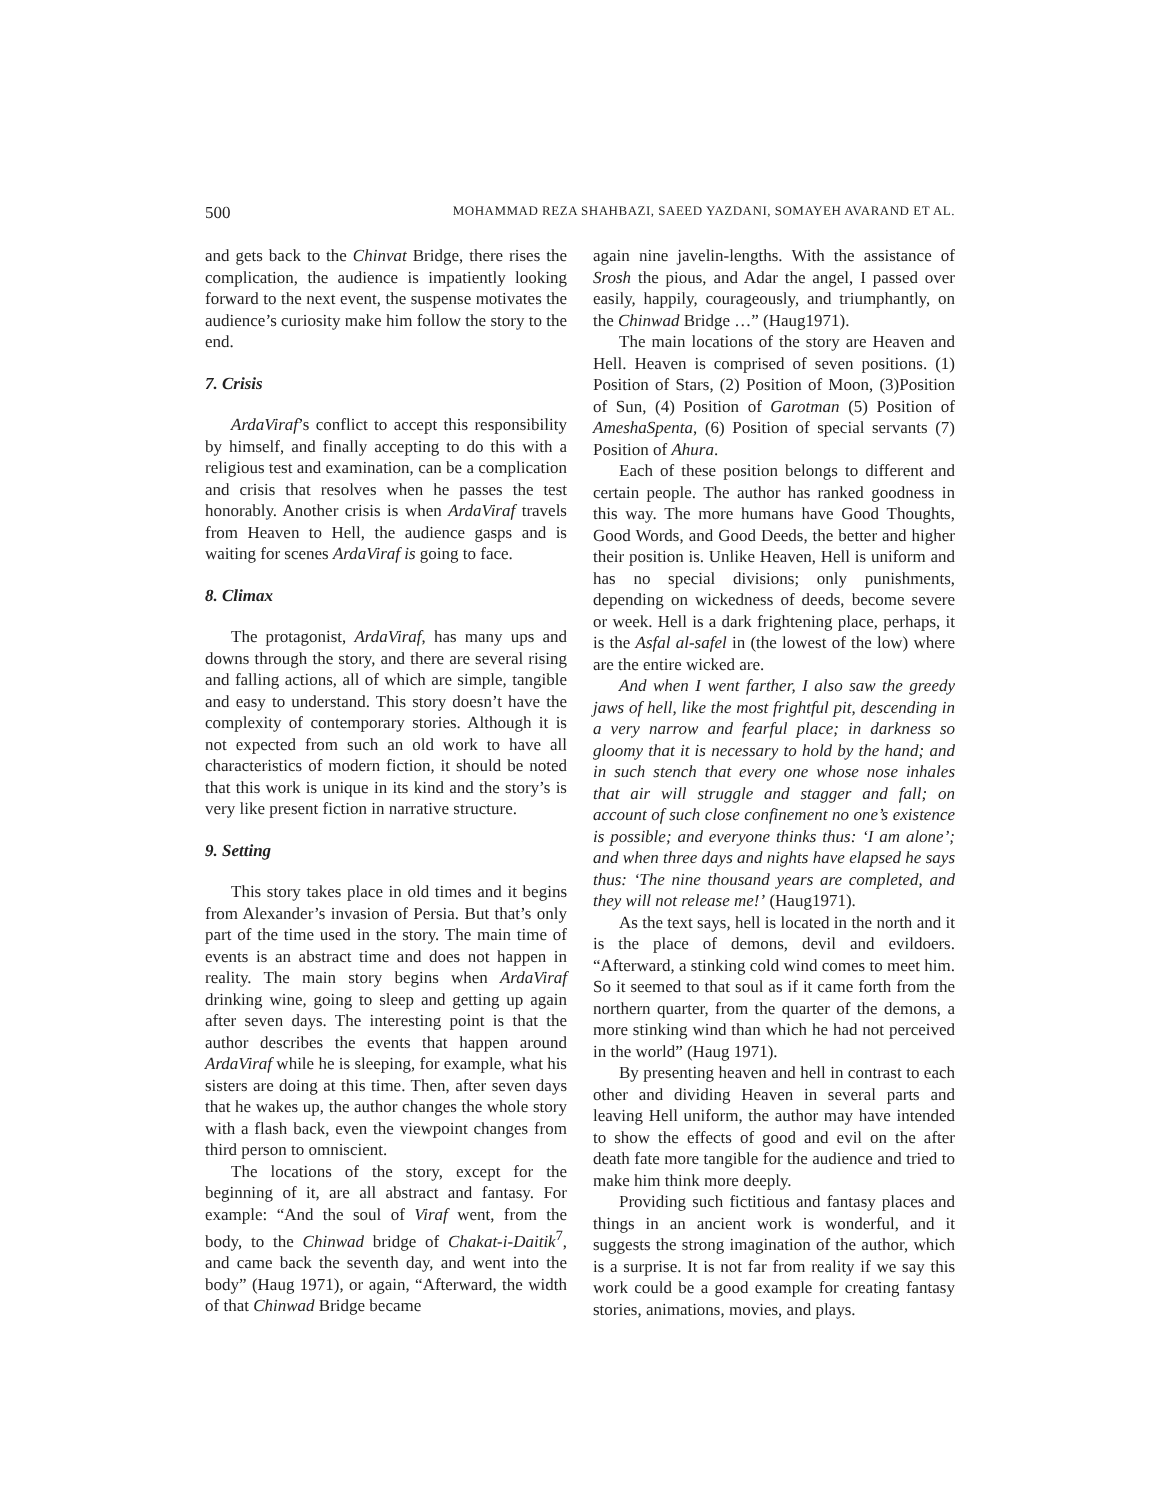500 MOHAMMAD REZA SHAHBAZI, SAEED YAZDANI, SOMAYEH AVARAND ET AL.
and gets back to the Chinvat Bridge, there rises the complication, the audience is impatiently looking forward to the next event, the suspense motivates the audience’s curiosity make him follow the story to the end.
7. Crisis
ArdaViraf’s conflict to accept this responsibility by himself, and finally accepting to do this with a religious test and examination, can be a complication and crisis that resolves when he passes the test honorably. Another crisis is when ArdaViraf travels from Heaven to Hell, the audience gasps and is waiting for scenes ArdaViraf is going to face.
8. Climax
The protagonist, ArdaViraf, has many ups and downs through the story, and there are several rising and falling actions, all of which are simple, tangible and easy to understand. This story doesn’t have the complexity of contemporary stories. Although it is not expected from such an old work to have all characteristics of modern fiction, it should be noted that this work is unique in its kind and the story’s is very like present fiction in narrative structure.
9. Setting
This story takes place in old times and it begins from Alexander’s invasion of Persia. But that’s only part of the time used in the story. The main time of events is an abstract time and does not happen in reality. The main story begins when ArdaViraf drinking wine, going to sleep and getting up again after seven days. The interesting point is that the author describes the events that happen around ArdaViraf while he is sleeping, for example, what his sisters are doing at this time. Then, after seven days that he wakes up, the author changes the whole story with a flash back, even the viewpoint changes from third person to omniscient.
The locations of the story, except for the beginning of it, are all abstract and fantasy. For example: “And the soul of Viraf went, from the body, to the Chinwad bridge of Chakat-i-Daitik<sup>7</sup>, and came back the seventh day, and went into the body” (Haug 1971), or again, “Afterward, the width of that Chinwad Bridge became
again nine javelin-lengths. With the assistance of Srosh the pious, and Adar the angel, I passed over easily, happily, courageously, and triumphantly, on the Chinwad Bridge …” (Haug1971).
The main locations of the story are Heaven and Hell. Heaven is comprised of seven positions. (1) Position of Stars, (2) Position of Moon, (3)Position of Sun, (4) Position of Garotman (5) Position of AmeshaSpenta, (6) Position of special servants (7) Position of Ahura.
Each of these position belongs to different and certain people. The author has ranked goodness in this way. The more humans have Good Thoughts, Good Words, and Good Deeds, the better and higher their position is. Unlike Heaven, Hell is uniform and has no special divisions; only punishments, depending on wickedness of deeds, become severe or week. Hell is a dark frightening place, perhaps, it is the Asfal al-safel in (the lowest of the low) where are the entire wicked are.
And when I went farther, I also saw the greedy jaws of hell, like the most frightful pit, descending in a very narrow and fearful place; in darkness so gloomy that it is necessary to hold by the hand; and in such stench that every one whose nose inhales that air will struggle and stagger and fall; on account of such close confinement no one’s existence is possible; and everyone thinks thus: ‘I am alone’; and when three days and nights have elapsed he says thus: ‘The nine thousand years are completed, and they will not release me!’ (Haug1971).
As the text says, hell is located in the north and it is the place of demons, devil and evildoers. “Afterward, a stinking cold wind comes to meet him. So it seemed to that soul as if it came forth from the northern quarter, from the quarter of the demons, a more stinking wind than which he had not perceived in the world” (Haug 1971).
By presenting heaven and hell in contrast to each other and dividing Heaven in several parts and leaving Hell uniform, the author may have intended to show the effects of good and evil on the after death fate more tangible for the audience and tried to make him think more deeply.
Providing such fictitious and fantasy places and things in an ancient work is wonderful, and it suggests the strong imagination of the author, which is a surprise. It is not far from reality if we say this work could be a good example for creating fantasy stories, animations, movies, and plays.